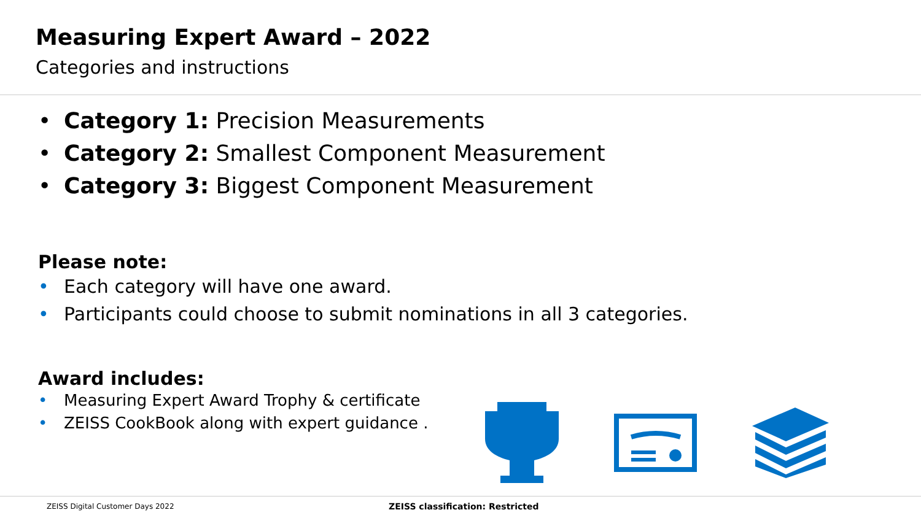Measuring Expert Award – 2022
Categories and instructions
• Category 1: Precision Measurements
• Category 2: Smallest Component Measurement
• Category 3: Biggest Component Measurement
Please note:
• Each category will have one award.
• Participants could choose to submit nominations in all 3 categories.
Award includes:
• Measuring Expert Award Trophy & certificate
• ZEISS CookBook along with expert guidance .
ZEISS Digital Customer Days 2022
ZEISS classification: Restricted